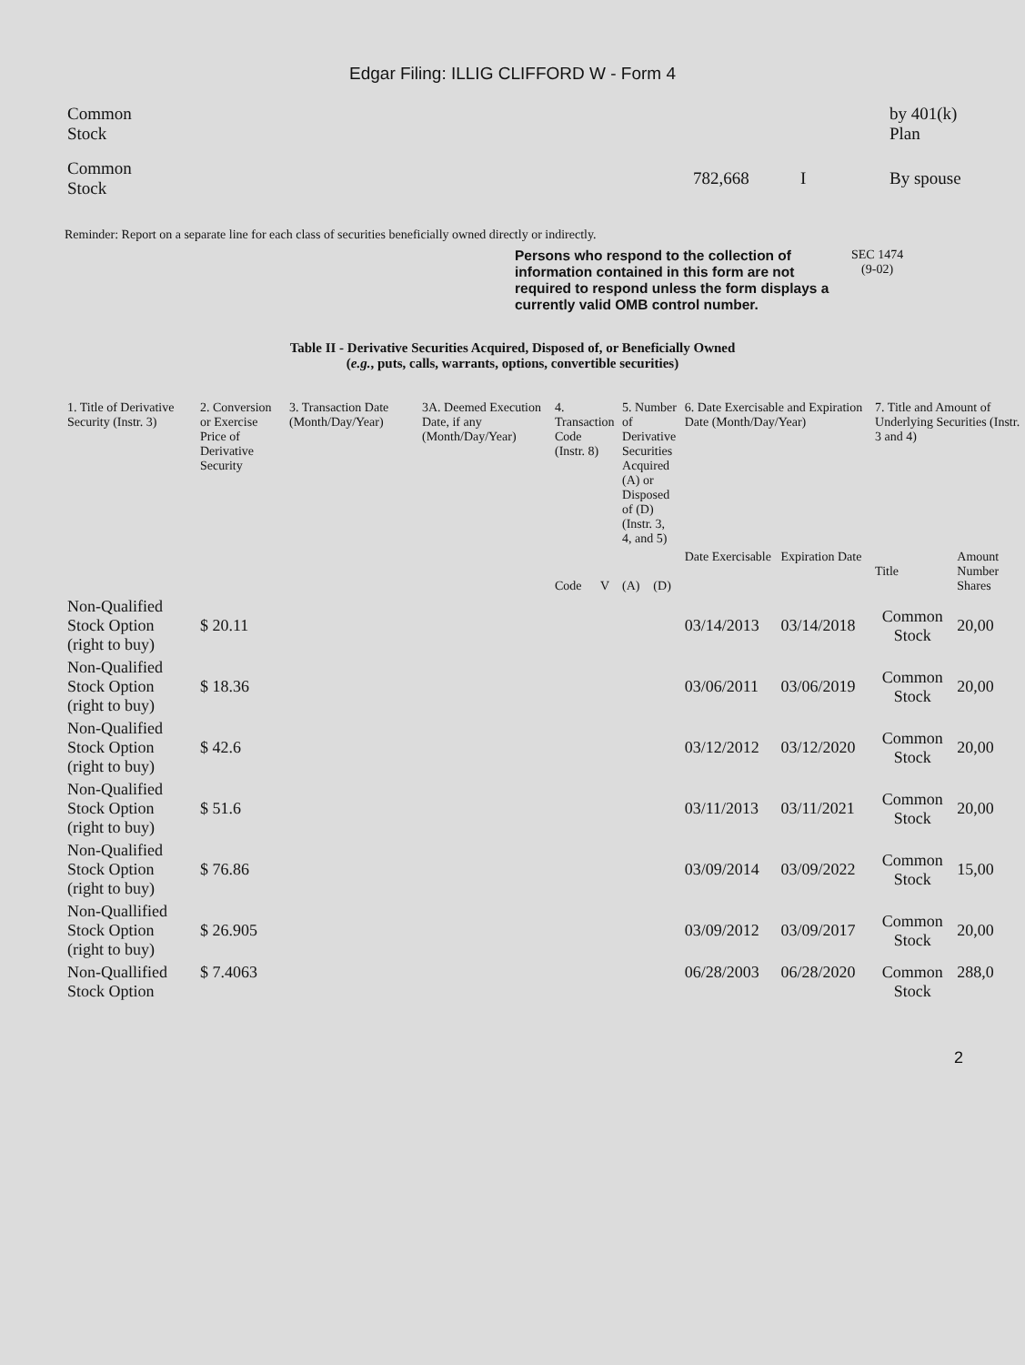Edgar Filing: ILLIG CLIFFORD W - Form 4
| Common Stock | | | by 401(k) Plan |
| Common Stock | 782,668 | I | By spouse |
Reminder: Report on a separate line for each class of securities beneficially owned directly or indirectly.
Persons who respond to the collection of information contained in this form are not required to respond unless the form displays a currently valid OMB control number.
SEC 1474
(9-02)
Table II - Derivative Securities Acquired, Disposed of, or Beneficially Owned
(e.g., puts, calls, warrants, options, convertible securities)
| 1. Title of Derivative Security (Instr. 3) | 2. Conversion or Exercise Price of Derivative Security | 3. Transaction Date (Month/Day/Year) | 3A. Deemed Execution Date, if any (Month/Day/Year) | 4. Transaction Code (Instr. 8) | | 5. Number of Derivative Securities Acquired (A) or Disposed of (D) (Instr. 3, 4, and 5) | | 6. Date Exercisable and Expiration Date (Month/Day/Year) | | 7. Title and Amount of Underlying Securities (Instr. 3 and 4) | |
| --- | --- | --- | --- | --- | --- | --- | --- | --- | --- | --- | --- |
| | | | | Code | V | (A) | (D) | Date Exercisable | Expiration Date | Title | Amount Number Shares |
| Non-Qualified Stock Option (right to buy) | $ 20.11 | | | | | | | 03/14/2013 | 03/14/2018 | Common Stock | 20,00 |
| Non-Qualified Stock Option (right to buy) | $ 18.36 | | | | | | | 03/06/2011 | 03/06/2019 | Common Stock | 20,00 |
| Non-Qualified Stock Option (right to buy) | $ 42.6 | | | | | | | 03/12/2012 | 03/12/2020 | Common Stock | 20,00 |
| Non-Qualified Stock Option (right to buy) | $ 51.6 | | | | | | | 03/11/2013 | 03/11/2021 | Common Stock | 20,00 |
| Non-Qualified Stock Option (right to buy) | $ 76.86 | | | | | | | 03/09/2014 | 03/09/2022 | Common Stock | 15,00 |
| Non-Quallified Stock Option (right to buy) | $ 26.905 | | | | | | | 03/09/2012 | 03/09/2017 | Common Stock | 20,00 |
| Non-Quallified Stock Option | $ 7.4063 | | | | | | | 06/28/2003 | 06/28/2020 | Common Stock | 288,0 |
2